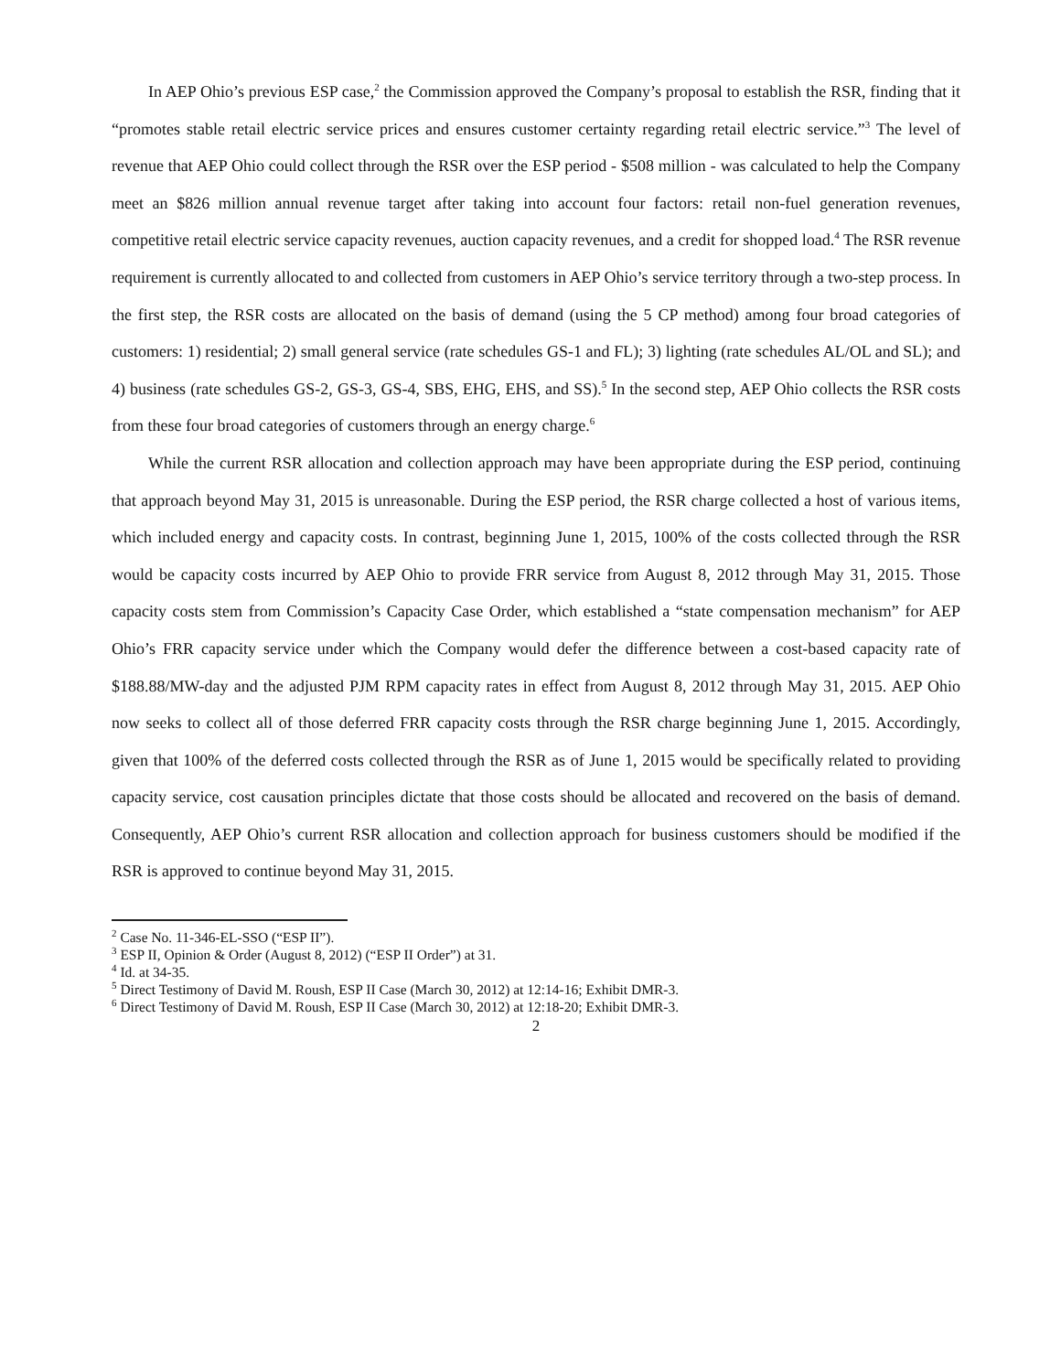In AEP Ohio’s previous ESP case,<sup>2</sup> the Commission approved the Company’s proposal to establish the RSR, finding that it “promotes stable retail electric service prices and ensures customer certainty regarding retail electric service.”<sup>3</sup> The level of revenue that AEP Ohio could collect through the RSR over the ESP period - $508 million - was calculated to help the Company meet an $826 million annual revenue target after taking into account four factors: retail non-fuel generation revenues, competitive retail electric service capacity revenues, auction capacity revenues, and a credit for shopped load.<sup>4</sup> The RSR revenue requirement is currently allocated to and collected from customers in AEP Ohio’s service territory through a two-step process. In the first step, the RSR costs are allocated on the basis of demand (using the 5 CP method) among four broad categories of customers: 1) residential; 2) small general service (rate schedules GS-1 and FL); 3) lighting (rate schedules AL/OL and SL); and 4) business (rate schedules GS-2, GS-3, GS-4, SBS, EHG, EHS, and SS).<sup>5</sup> In the second step, AEP Ohio collects the RSR costs from these four broad categories of customers through an energy charge.<sup>6</sup>
While the current RSR allocation and collection approach may have been appropriate during the ESP period, continuing that approach beyond May 31, 2015 is unreasonable. During the ESP period, the RSR charge collected a host of various items, which included energy and capacity costs. In contrast, beginning June 1, 2015, 100% of the costs collected through the RSR would be capacity costs incurred by AEP Ohio to provide FRR service from August 8, 2012 through May 31, 2015. Those capacity costs stem from Commission’s Capacity Case Order, which established a “state compensation mechanism” for AEP Ohio’s FRR capacity service under which the Company would defer the difference between a cost-based capacity rate of $188.88/MW-day and the adjusted PJM RPM capacity rates in effect from August 8, 2012 through May 31, 2015. AEP Ohio now seeks to collect all of those deferred FRR capacity costs through the RSR charge beginning June 1, 2015. Accordingly, given that 100% of the deferred costs collected through the RSR as of June 1, 2015 would be specifically related to providing capacity service, cost causation principles dictate that those costs should be allocated and recovered on the basis of demand. Consequently, AEP Ohio’s current RSR allocation and collection approach for business customers should be modified if the RSR is approved to continue beyond May 31, 2015.
<sup>2</sup> Case No. 11-346-EL-SSO (“ESP II”).
<sup>3</sup> ESP II, Opinion & Order (August 8, 2012) (“ESP II Order”) at 31.
<sup>4</sup> Id. at 34-35.
<sup>5</sup> Direct Testimony of David M. Roush, ESP II Case (March 30, 2012) at 12:14-16; Exhibit DMR-3.
<sup>6</sup> Direct Testimony of David M. Roush, ESP II Case (March 30, 2012) at 12:18-20; Exhibit DMR-3.
2